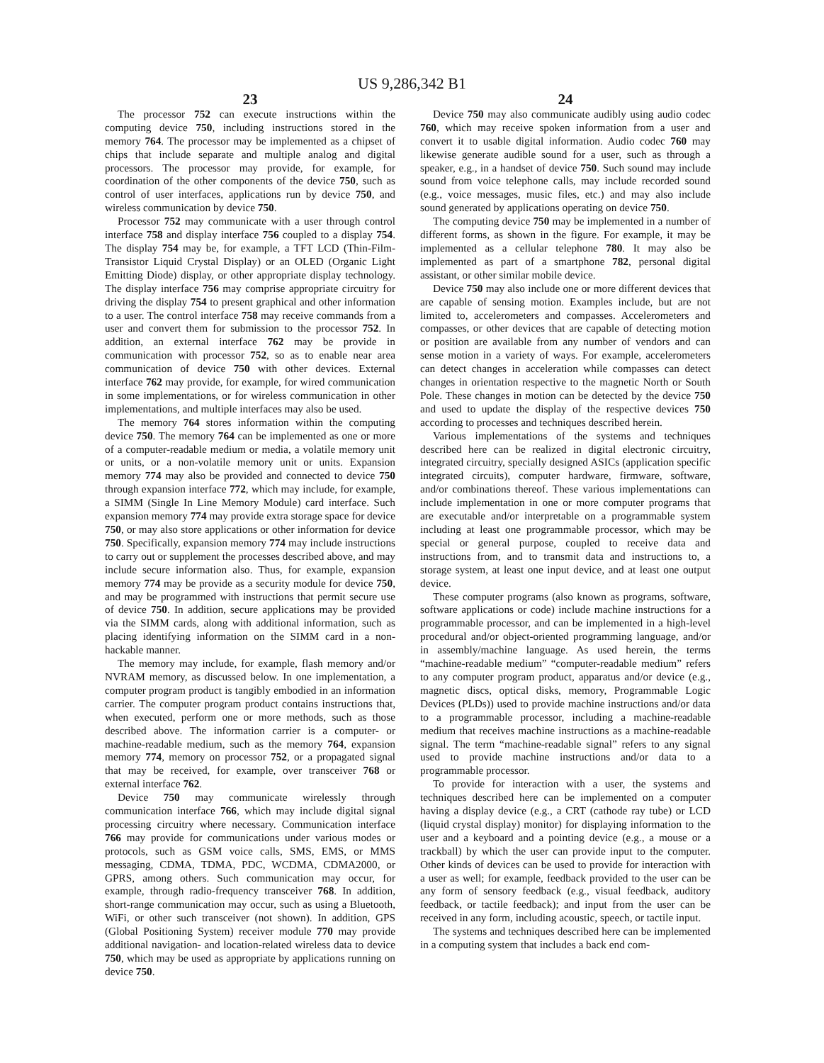US 9,286,342 B1
23
The processor 752 can execute instructions within the computing device 750, including instructions stored in the memory 764. The processor may be implemented as a chipset of chips that include separate and multiple analog and digital processors. The processor may provide, for example, for coordination of the other components of the device 750, such as control of user interfaces, applications run by device 750, and wireless communication by device 750.
Processor 752 may communicate with a user through control interface 758 and display interface 756 coupled to a display 754. The display 754 may be, for example, a TFT LCD (Thin-Film-Transistor Liquid Crystal Display) or an OLED (Organic Light Emitting Diode) display, or other appropriate display technology. The display interface 756 may comprise appropriate circuitry for driving the display 754 to present graphical and other information to a user. The control interface 758 may receive commands from a user and convert them for submission to the processor 752. In addition, an external interface 762 may be provide in communication with processor 752, so as to enable near area communication of device 750 with other devices. External interface 762 may provide, for example, for wired communication in some implementations, or for wireless communication in other implementations, and multiple interfaces may also be used.
The memory 764 stores information within the computing device 750. The memory 764 can be implemented as one or more of a computer-readable medium or media, a volatile memory unit or units, or a non-volatile memory unit or units. Expansion memory 774 may also be provided and connected to device 750 through expansion interface 772, which may include, for example, a SIMM (Single In Line Memory Module) card interface. Such expansion memory 774 may provide extra storage space for device 750, or may also store applications or other information for device 750. Specifically, expansion memory 774 may include instructions to carry out or supplement the processes described above, and may include secure information also. Thus, for example, expansion memory 774 may be provide as a security module for device 750, and may be programmed with instructions that permit secure use of device 750. In addition, secure applications may be provided via the SIMM cards, along with additional information, such as placing identifying information on the SIMM card in a non-hackable manner.
The memory may include, for example, flash memory and/or NVRAM memory, as discussed below. In one implementation, a computer program product is tangibly embodied in an information carrier. The computer program product contains instructions that, when executed, perform one or more methods, such as those described above. The information carrier is a computer- or machine-readable medium, such as the memory 764, expansion memory 774, memory on processor 752, or a propagated signal that may be received, for example, over transceiver 768 or external interface 762.
Device 750 may communicate wirelessly through communication interface 766, which may include digital signal processing circuitry where necessary. Communication interface 766 may provide for communications under various modes or protocols, such as GSM voice calls, SMS, EMS, or MMS messaging, CDMA, TDMA, PDC, WCDMA, CDMA2000, or GPRS, among others. Such communication may occur, for example, through radio-frequency transceiver 768. In addition, short-range communication may occur, such as using a Bluetooth, WiFi, or other such transceiver (not shown). In addition, GPS (Global Positioning System) receiver module 770 may provide additional navigation- and location-related wireless data to device 750, which may be used as appropriate by applications running on device 750.
24
Device 750 may also communicate audibly using audio codec 760, which may receive spoken information from a user and convert it to usable digital information. Audio codec 760 may likewise generate audible sound for a user, such as through a speaker, e.g., in a handset of device 750. Such sound may include sound from voice telephone calls, may include recorded sound (e.g., voice messages, music files, etc.) and may also include sound generated by applications operating on device 750.
The computing device 750 may be implemented in a number of different forms, as shown in the figure. For example, it may be implemented as a cellular telephone 780. It may also be implemented as part of a smartphone 782, personal digital assistant, or other similar mobile device.
Device 750 may also include one or more different devices that are capable of sensing motion. Examples include, but are not limited to, accelerometers and compasses. Accelerometers and compasses, or other devices that are capable of detecting motion or position are available from any number of vendors and can sense motion in a variety of ways. For example, accelerometers can detect changes in acceleration while compasses can detect changes in orientation respective to the magnetic North or South Pole. These changes in motion can be detected by the device 750 and used to update the display of the respective devices 750 according to processes and techniques described herein.
Various implementations of the systems and techniques described here can be realized in digital electronic circuitry, integrated circuitry, specially designed ASICs (application specific integrated circuits), computer hardware, firmware, software, and/or combinations thereof. These various implementations can include implementation in one or more computer programs that are executable and/or interpretable on a programmable system including at least one programmable processor, which may be special or general purpose, coupled to receive data and instructions from, and to transmit data and instructions to, a storage system, at least one input device, and at least one output device.
These computer programs (also known as programs, software, software applications or code) include machine instructions for a programmable processor, and can be implemented in a high-level procedural and/or object-oriented programming language, and/or in assembly/machine language. As used herein, the terms “machine-readable medium” “computer-readable medium” refers to any computer program product, apparatus and/or device (e.g., magnetic discs, optical disks, memory, Programmable Logic Devices (PLDs)) used to provide machine instructions and/or data to a programmable processor, including a machine-readable medium that receives machine instructions as a machine-readable signal. The term “machine-readable signal” refers to any signal used to provide machine instructions and/or data to a programmable processor.
To provide for interaction with a user, the systems and techniques described here can be implemented on a computer having a display device (e.g., a CRT (cathode ray tube) or LCD (liquid crystal display) monitor) for displaying information to the user and a keyboard and a pointing device (e.g., a mouse or a trackball) by which the user can provide input to the computer. Other kinds of devices can be used to provide for interaction with a user as well; for example, feedback provided to the user can be any form of sensory feedback (e.g., visual feedback, auditory feedback, or tactile feedback); and input from the user can be received in any form, including acoustic, speech, or tactile input.
The systems and techniques described here can be implemented in a computing system that includes a back end com-